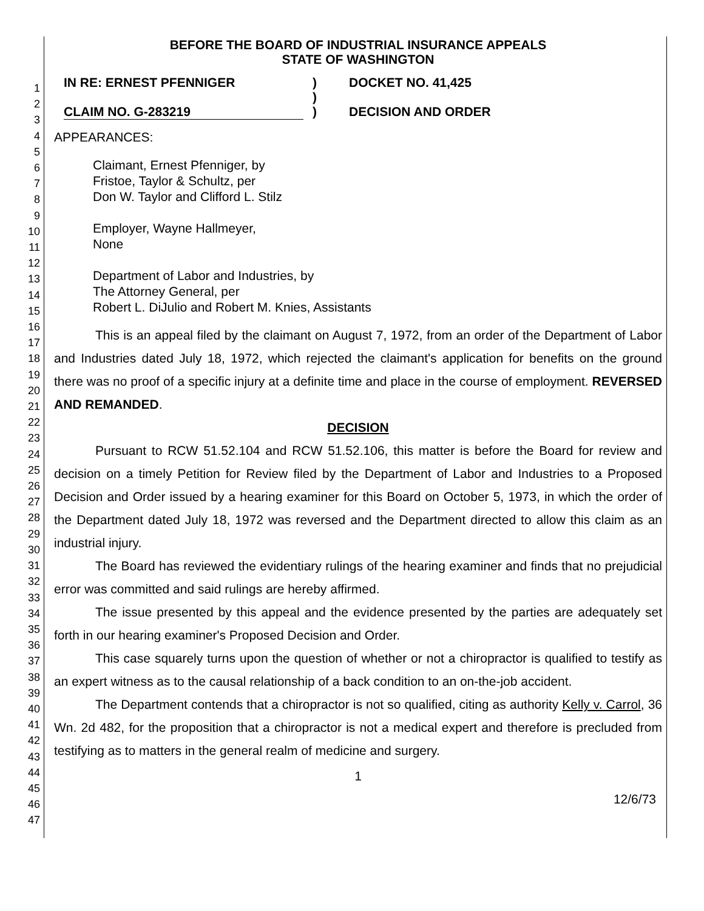1
2
3
4
5
6
7
8
9
10
11
12
13
14
15
16
17
18
19
20
21
22
23
24
25
26
27
28
29
30
31
32
33
34
35
36
37
38
39
40
41
42
43
44
45
46
47
BEFORE THE BOARD OF INDUSTRIAL INSURANCE APPEALS
STATE OF WASHINGTON
IN RE: ERNEST PFENNIGER
CLAIM NO. G-283219
)
)
)
DOCKET NO. 41,425
DECISION AND ORDER
APPEARANCES:
Claimant, Ernest Pfenniger, by
Fristoe, Taylor & Schultz, per
Don W. Taylor and Clifford L. Stilz
Employer, Wayne Hallmeyer,
None
Department of Labor and Industries, by
The Attorney General, per
Robert L. DiJulio and Robert M. Knies, Assistants
This is an appeal filed by the claimant on August 7, 1972, from an order of the Department of Labor and Industries dated July 18, 1972, which rejected the claimant's application for benefits on the ground there was no proof of a specific injury at a definite time and place in the course of employment. REVERSED AND REMANDED.
DECISION
Pursuant to RCW 51.52.104 and RCW 51.52.106, this matter is before the Board for review and decision on a timely Petition for Review filed by the Department of Labor and Industries to a Proposed Decision and Order issued by a hearing examiner for this Board on October 5, 1973, in which the order of the Department dated July 18, 1972 was reversed and the Department directed to allow this claim as an industrial injury.
The Board has reviewed the evidentiary rulings of the hearing examiner and finds that no prejudicial error was committed and said rulings are hereby affirmed.
The issue presented by this appeal and the evidence presented by the parties are adequately set forth in our hearing examiner's Proposed Decision and Order.
This case squarely turns upon the question of whether or not a chiropractor is qualified to testify as an expert witness as to the causal relationship of a back condition to an on-the-job accident.
The Department contends that a chiropractor is not so qualified, citing as authority Kelly v. Carrol, 36 Wn. 2d 482, for the proposition that a chiropractor is not a medical expert and therefore is precluded from testifying as to matters in the general realm of medicine and surgery.
1
12/6/73